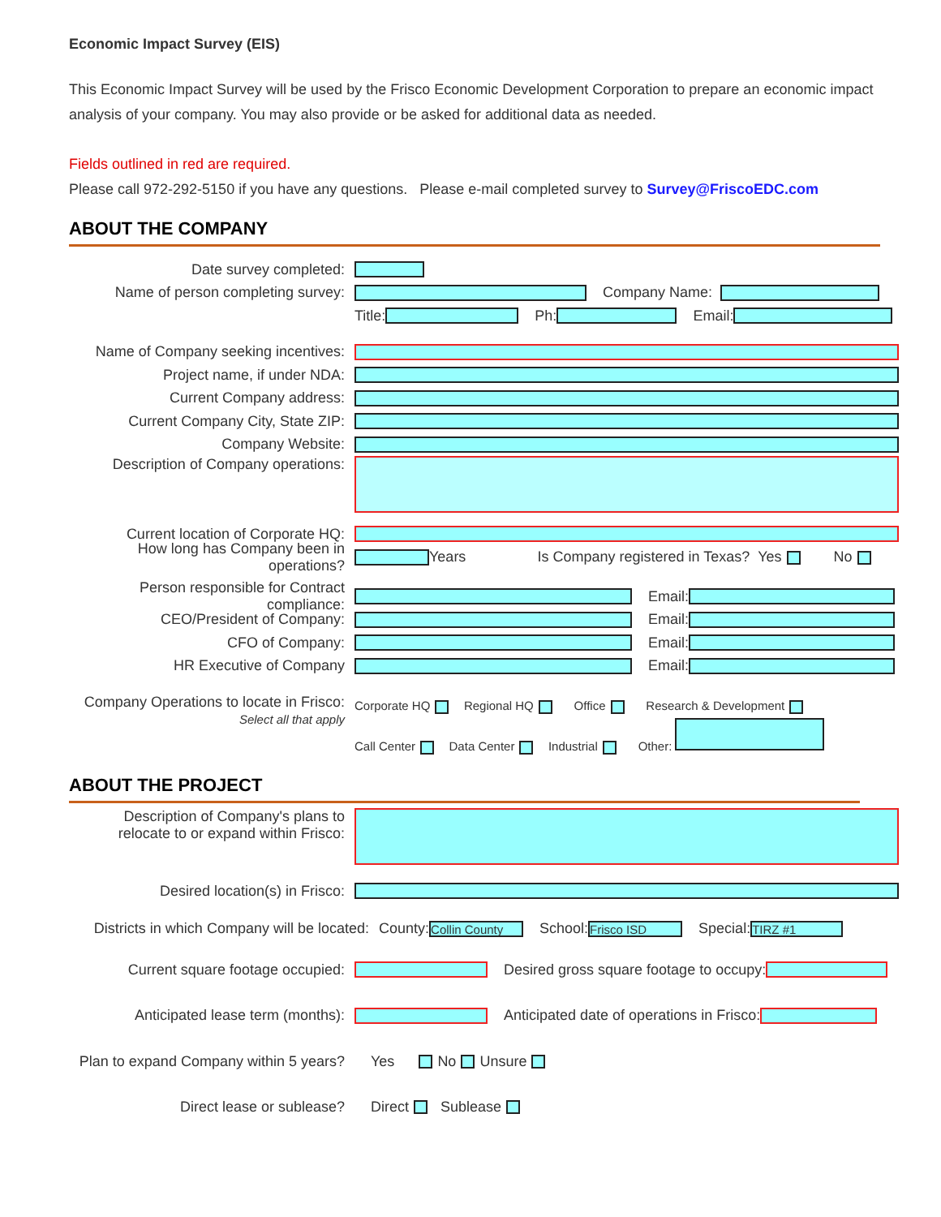Economic Impact Survey (EIS)
This Economic Impact Survey will be used by the Frisco Economic Development Corporation to prepare an economic impact analysis of your company. You may also provide or be asked for additional data as needed.
Fields outlined in red are required.
Please call 972-292-5150 if you have any questions. Please e-mail completed survey to Survey@FriscoEDC.com
ABOUT THE COMPANY
Date survey completed:
Name of person completing survey: Company Name:
Title: Ph: Email:
Name of Company seeking incentives:
Project name, if under NDA:
Current Company address:
Current Company City, State ZIP:
Company Website:
Description of Company operations:
Current location of Corporate HQ:
How long has Company been in operations? Years Is Company registered in Texas? Yes No
Person responsible for Contract compliance: Email:
CEO/President of Company: Email:
CFO of Company: Email:
HR Executive of Company Email:
Company Operations to locate in Frisco:
Select all that apply
Corporate HQ Regional HQ Office Research & Development
Call Center Data Center Industrial Other:
ABOUT THE PROJECT
Description of Company's plans to relocate to or expand within Frisco:
Desired location(s) in Frisco:
Districts in which Company will be located: County: Collin County School: Frisco ISD Special: TIRZ #1
Current square footage occupied: Desired gross square footage to occupy:
Anticipated lease term (months): Anticipated date of operations in Frisco:
Plan to expand Company within 5 years? Yes No Unsure
Direct lease or sublease? Direct Sublease